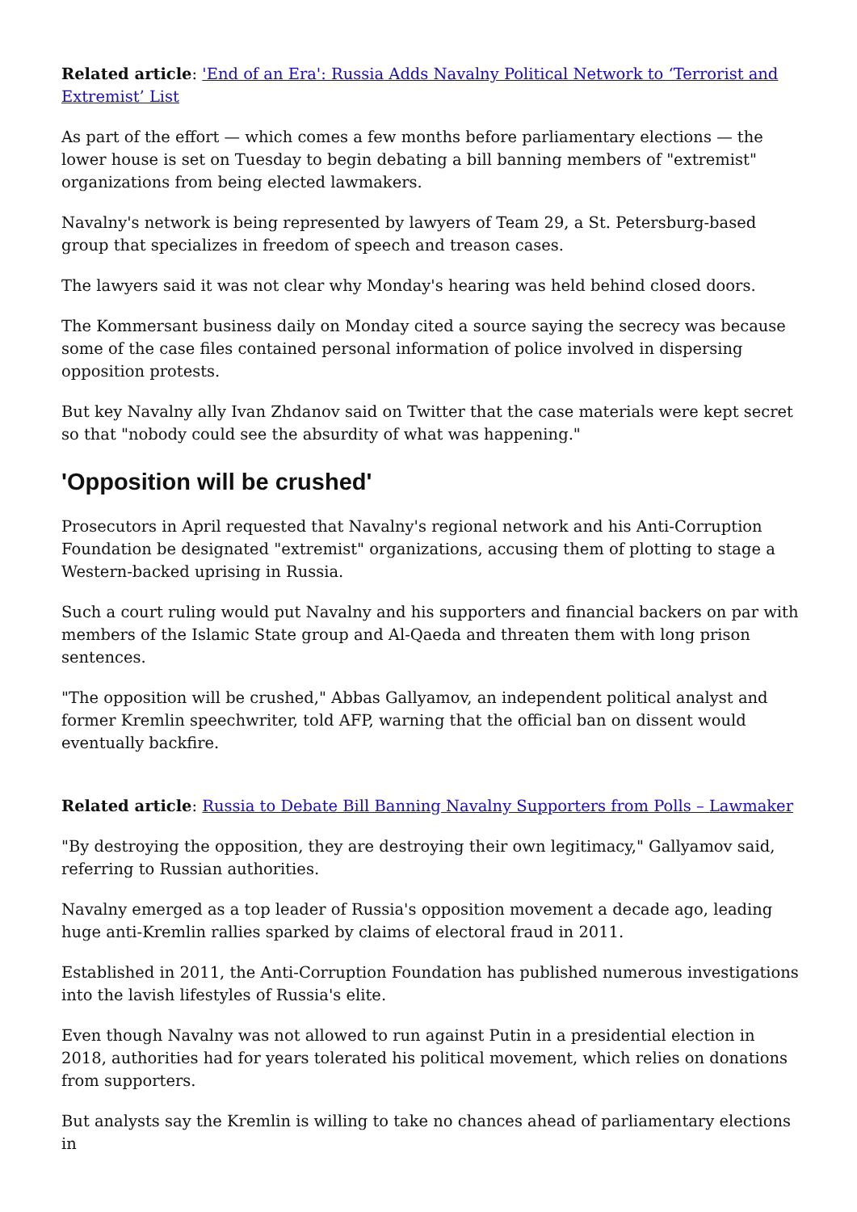Related article: 'End of an Era': Russia Adds Navalny Political Network to ‘Terrorist and Extremist’ List
As part of the effort — which comes a few months before parliamentary elections — the lower house is set on Tuesday to begin debating a bill banning members of "extremist" organizations from being elected lawmakers.
Navalny's network is being represented by lawyers of Team 29, a St. Petersburg-based group that specializes in freedom of speech and treason cases.
The lawyers said it was not clear why Monday's hearing was held behind closed doors.
The Kommersant business daily on Monday cited a source saying the secrecy was because some of the case files contained personal information of police involved in dispersing opposition protests.
But key Navalny ally Ivan Zhdanov said on Twitter that the case materials were kept secret so that "nobody could see the absurdity of what was happening."
'Opposition will be crushed'
Prosecutors in April requested that Navalny's regional network and his Anti-Corruption Foundation be designated "extremist" organizations, accusing them of plotting to stage a Western-backed uprising in Russia.
Such a court ruling would put Navalny and his supporters and financial backers on par with members of the Islamic State group and Al-Qaeda and threaten them with long prison sentences.
"The opposition will be crushed," Abbas Gallyamov, an independent political analyst and former Kremlin speechwriter, told AFP, warning that the official ban on dissent would eventually backfire.
Related article: Russia to Debate Bill Banning Navalny Supporters from Polls – Lawmaker
"By destroying the opposition, they are destroying their own legitimacy," Gallyamov said, referring to Russian authorities.
Navalny emerged as a top leader of Russia's opposition movement a decade ago, leading huge anti-Kremlin rallies sparked by claims of electoral fraud in 2011.
Established in 2011, the Anti-Corruption Foundation has published numerous investigations into the lavish lifestyles of Russia's elite.
Even though Navalny was not allowed to run against Putin in a presidential election in 2018, authorities had for years tolerated his political movement, which relies on donations from supporters.
But analysts say the Kremlin is willing to take no chances ahead of parliamentary elections in